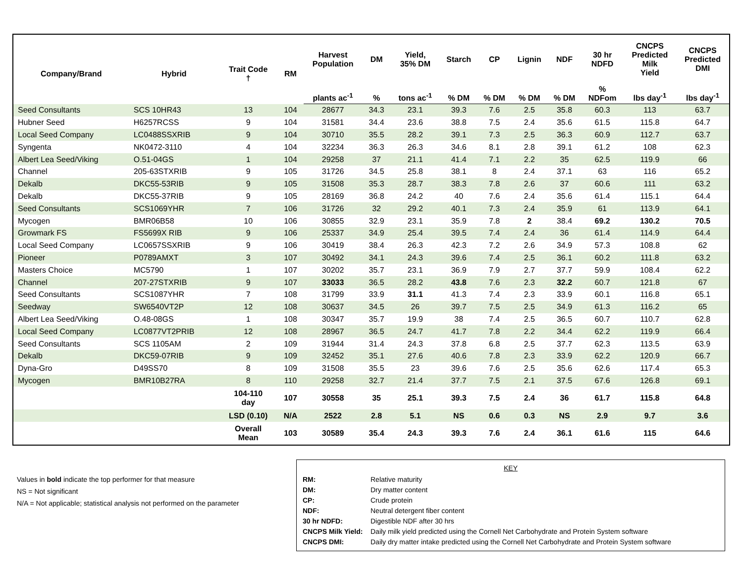| Company/Brand | Hybrid | Trait Code † | RM | Harvest Population | DM | Yield, 35% DM | Starch | CP | Lignin | NDF | 30 hr NDFD | CNCPS Predicted Milk Yield | CNCPS Predicted DMI |
| --- | --- | --- | --- | --- | --- | --- | --- | --- | --- | --- | --- | --- | --- |
| | | | | plants ac<sup>-1</sup> | % | tons ac<sup>-1</sup> | % DM | % DM | % DM | % DM | % NDFom | lbs day<sup>-1</sup> | lbs day<sup>-1</sup> |
| Seed Consultants | SCS 10HR43 | 13 | 104 | 28677 | 34.3 | 23.1 | 39.3 | 7.6 | 2.5 | 35.8 | 60.3 | 113 | 63.7 |
| Hubner Seed | H6257RCSS | 9 | 104 | 31581 | 34.4 | 23.6 | 38.8 | 7.5 | 2.4 | 35.6 | 61.5 | 115.8 | 64.7 |
| Local Seed Company | LC0488SSXRIB | 9 | 104 | 30710 | 35.5 | 28.2 | 39.1 | 7.3 | 2.5 | 36.3 | 60.9 | 112.7 | 63.7 |
| Syngenta | NK0472-3110 | 4 | 104 | 32234 | 36.3 | 26.3 | 34.6 | 8.1 | 2.8 | 39.1 | 61.2 | 108 | 62.3 |
| Albert Lea Seed/Viking | O.51-04GS | 1 | 104 | 29258 | 37 | 21.1 | 41.4 | 7.1 | 2.2 | 35 | 62.5 | 119.9 | 66 |
| Channel | 205-63STXRIB | 9 | 105 | 31726 | 34.5 | 25.8 | 38.1 | 8 | 2.4 | 37.1 | 63 | 116 | 65.2 |
| Dekalb | DKC55-53RIB | 9 | 105 | 31508 | 35.3 | 28.7 | 38.3 | 7.8 | 2.6 | 37 | 60.6 | 111 | 63.2 |
| Dekalb | DKC55-37RIB | 9 | 105 | 28169 | 36.8 | 24.2 | 40 | 7.6 | 2.4 | 35.6 | 61.4 | 115.1 | 64.4 |
| Seed Consultants | SCS1069YHR | 7 | 106 | 31726 | 32 | 29.2 | 40.1 | 7.3 | 2.4 | 35.9 | 61 | 113.9 | 64.1 |
| Mycogen | BMR06B58 | 10 | 106 | 30855 | 32.9 | 23.1 | 35.9 | 7.8 | 2 | 38.4 | 69.2 | 130.2 | 70.5 |
| Growmark FS | FS5699X RIB | 9 | 106 | 25337 | 34.9 | 25.4 | 39.5 | 7.4 | 2.4 | 36 | 61.4 | 114.9 | 64.4 |
| Local Seed Company | LC0657SSXRIB | 9 | 106 | 30419 | 38.4 | 26.3 | 42.3 | 7.2 | 2.6 | 34.9 | 57.3 | 108.8 | 62 |
| Pioneer | P0789AMXT | 3 | 107 | 30492 | 34.1 | 24.3 | 39.6 | 7.4 | 2.5 | 36.1 | 60.2 | 111.8 | 63.2 |
| Masters Choice | MC5790 | 1 | 107 | 30202 | 35.7 | 23.1 | 36.9 | 7.9 | 2.7 | 37.7 | 59.9 | 108.4 | 62.2 |
| Channel | 207-27STXRIB | 9 | 107 | 33033 | 36.5 | 28.2 | 43.8 | 7.6 | 2.3 | 32.2 | 60.7 | 121.8 | 67 |
| Seed Consultants | SCS1087YHR | 7 | 108 | 31799 | 33.9 | 31.1 | 41.3 | 7.4 | 2.3 | 33.9 | 60.1 | 116.8 | 65.1 |
| Seedway | SW6540VT2P | 12 | 108 | 30637 | 34.5 | 26 | 39.7 | 7.5 | 2.5 | 34.9 | 61.3 | 116.2 | 65 |
| Albert Lea Seed/Viking | O.48-08GS | 1 | 108 | 30347 | 35.7 | 19.9 | 38 | 7.4 | 2.5 | 36.5 | 60.7 | 110.7 | 62.8 |
| Local Seed Company | LC0877VT2PRIB | 12 | 108 | 28967 | 36.5 | 24.7 | 41.7 | 7.8 | 2.2 | 34.4 | 62.2 | 119.9 | 66.4 |
| Seed Consultants | SCS 1105AM | 2 | 109 | 31944 | 31.4 | 24.3 | 37.8 | 6.8 | 2.5 | 37.7 | 62.3 | 113.5 | 63.9 |
| Dekalb | DKC59-07RIB | 9 | 109 | 32452 | 35.1 | 27.6 | 40.6 | 7.8 | 2.3 | 33.9 | 62.2 | 120.9 | 66.7 |
| Dyna-Gro | D49SS70 | 8 | 109 | 31508 | 35.5 | 23 | 39.6 | 7.6 | 2.5 | 35.6 | 62.6 | 117.4 | 65.3 |
| Mycogen | BMR10B27RA | 8 | 110 | 29258 | 32.7 | 21.4 | 37.7 | 7.5 | 2.1 | 37.5 | 67.6 | 126.8 | 69.1 |
| | | 104-110 day | 107 | 30558 | 35 | 25.1 | 39.3 | 7.5 | 2.4 | 36 | 61.7 | 115.8 | 64.8 |
| | | LSD (0.10) | N/A | 2522 | 2.8 | 5.1 | NS | 0.6 | 0.3 | NS | 2.9 | 9.7 | 3.6 |
| | | Overall Mean | 103 | 30589 | 35.4 | 24.3 | 39.3 | 7.6 | 2.4 | 36.1 | 61.6 | 115 | 64.6 |
Values in bold indicate the top performer for that measure
NS = Not significant
N/A = Not applicable; statistical analysis not performed on the parameter
KEY
| RM: | Relative maturity |
| DM: | Dry matter content |
| CP: | Crude protein |
| NDF: | Neutral detergent fiber content |
| 30 hr NDFD: | Digestible NDF after 30 hrs |
| CNCPS Milk Yield: | Daily milk yield predicted using the Cornell Net Carbohydrate and Protein System software |
| CNCPS DMI: | Daily dry matter intake predicted using the Cornell Net Carbohydrate and Protein System software |